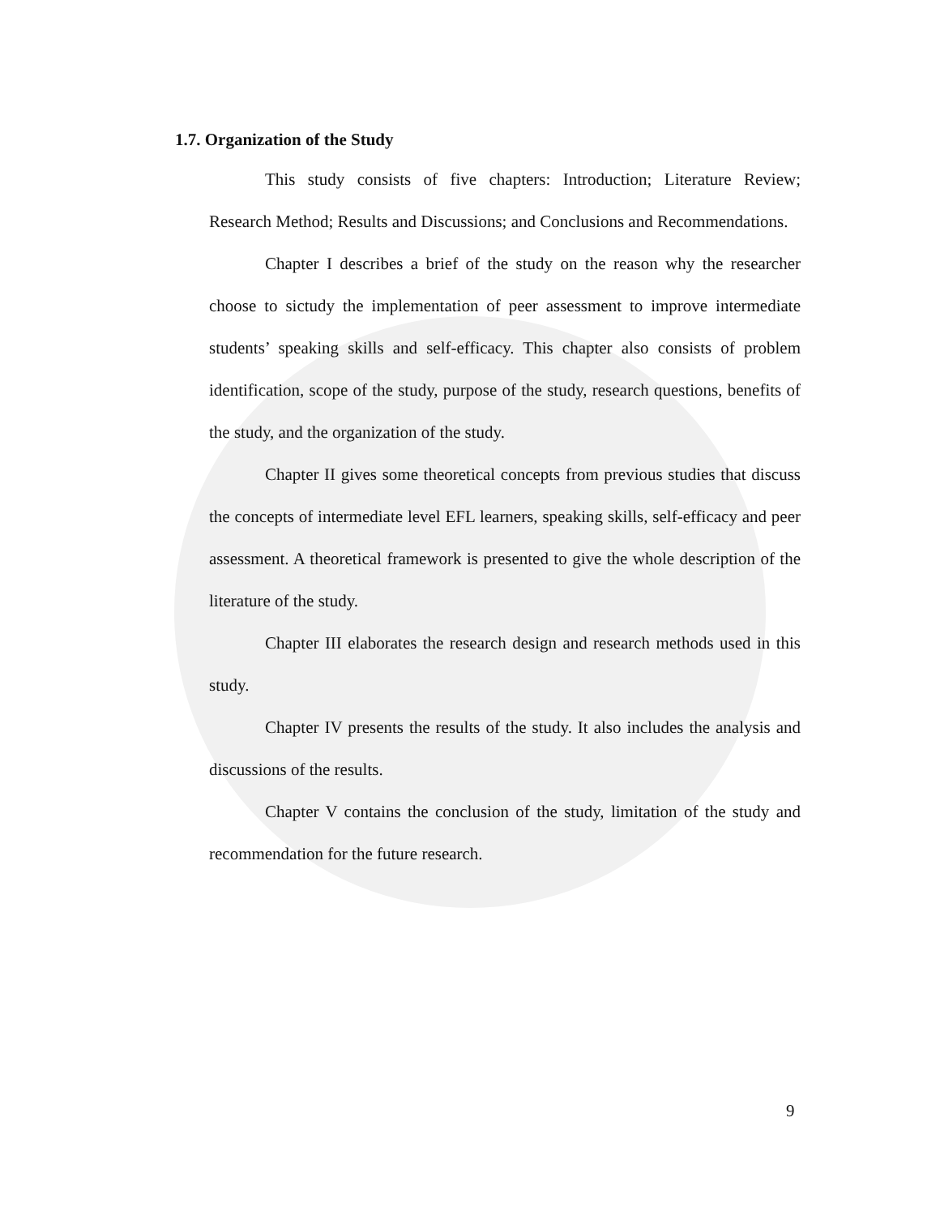1.7. Organization of the Study
This study consists of five chapters: Introduction; Literature Review; Research Method; Results and Discussions; and Conclusions and Recommendations.
Chapter I describes a brief of the study on the reason why the researcher choose to sictudy the implementation of peer assessment to improve intermediate students’ speaking skills and self-efficacy. This chapter also consists of problem identification, scope of the study, purpose of the study, research questions, benefits of the study, and the organization of the study.
Chapter II gives some theoretical concepts from previous studies that discuss the concepts of intermediate level EFL learners, speaking skills, self-efficacy and peer assessment. A theoretical framework is presented to give the whole description of the literature of the study.
Chapter III elaborates the research design and research methods used in this study.
Chapter IV presents the results of the study. It also includes the analysis and discussions of the results.
Chapter V contains the conclusion of the study, limitation of the study and recommendation for the future research.
9